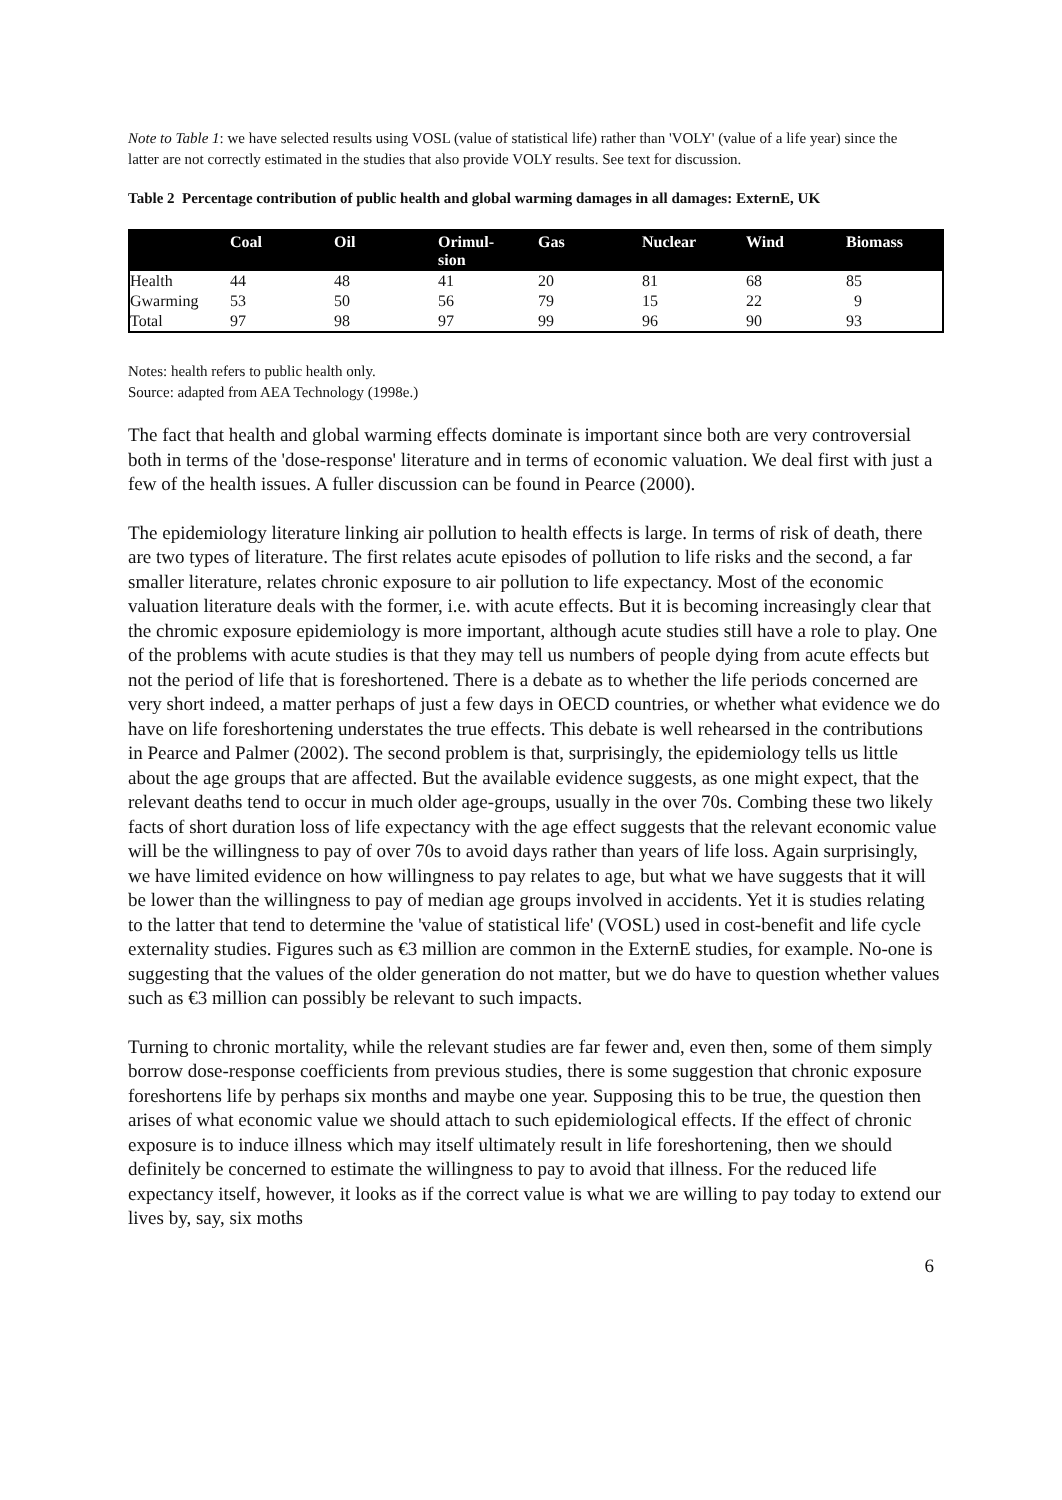Note to Table 1: we have selected results using VOSL (value of statistical life) rather than 'VOLY' (value of a life year) since the latter are not correctly estimated in the studies that also provide VOLY results. See text for discussion.
Table 2 Percentage contribution of public health and global warming damages in all damages: ExternE, UK
| | Coal | Oil | Orimul- sion | Gas | Nuclear | Wind | Biomass |
| --- | --- | --- | --- | --- | --- | --- | --- |
| Health | 44 | 48 | 41 | 20 | 81 | 68 | 85 |
| Gwarming | 53 | 50 | 56 | 79 | 15 | 22 | 9 |
| Total | 97 | 98 | 97 | 99 | 96 | 90 | 93 |
Notes: health refers to public health only.
Source: adapted from AEA Technology (1998e.)
The fact that health and global warming effects dominate is important since both are very controversial both in terms of the 'dose-response' literature and in terms of economic valuation. We deal first with just a few of the health issues. A fuller discussion can be found in Pearce (2000).
The epidemiology literature linking air pollution to health effects is large. In terms of risk of death, there are two types of literature. The first relates acute episodes of pollution to life risks and the second, a far smaller literature, relates chronic exposure to air pollution to life expectancy. Most of the economic valuation literature deals with the former, i.e. with acute effects. But it is becoming increasingly clear that the chromic exposure epidemiology is more important, although acute studies still have a role to play. One of the problems with acute studies is that they may tell us numbers of people dying from acute effects but not the period of life that is foreshortened. There is a debate as to whether the life periods concerned are very short indeed, a matter perhaps of just a few days in OECD countries, or whether what evidence we do have on life foreshortening understates the true effects. This debate is well rehearsed in the contributions in Pearce and Palmer (2002). The second problem is that, surprisingly, the epidemiology tells us little about the age groups that are affected. But the available evidence suggests, as one might expect, that the relevant deaths tend to occur in much older age-groups, usually in the over 70s. Combing these two likely facts of short duration loss of life expectancy with the age effect suggests that the relevant economic value will be the willingness to pay of over 70s to avoid days rather than years of life loss. Again surprisingly, we have limited evidence on how willingness to pay relates to age, but what we have suggests that it will be lower than the willingness to pay of median age groups involved in accidents. Yet it is studies relating to the latter that tend to determine the 'value of statistical life' (VOSL) used in cost-benefit and life cycle externality studies. Figures such as €3 million are common in the ExternE studies, for example. No-one is suggesting that the values of the older generation do not matter, but we do have to question whether values such as €3 million can possibly be relevant to such impacts.
Turning to chronic mortality, while the relevant studies are far fewer and, even then, some of them simply borrow dose-response coefficients from previous studies, there is some suggestion that chronic exposure foreshortens life by perhaps six months and maybe one year. Supposing this to be true, the question then arises of what economic value we should attach to such epidemiological effects. If the effect of chronic exposure is to induce illness which may itself ultimately result in life foreshortening, then we should definitely be concerned to estimate the willingness to pay to avoid that illness. For the reduced life expectancy itself, however, it looks as if the correct value is what we are willing to pay today to extend our lives by, say, six moths
6